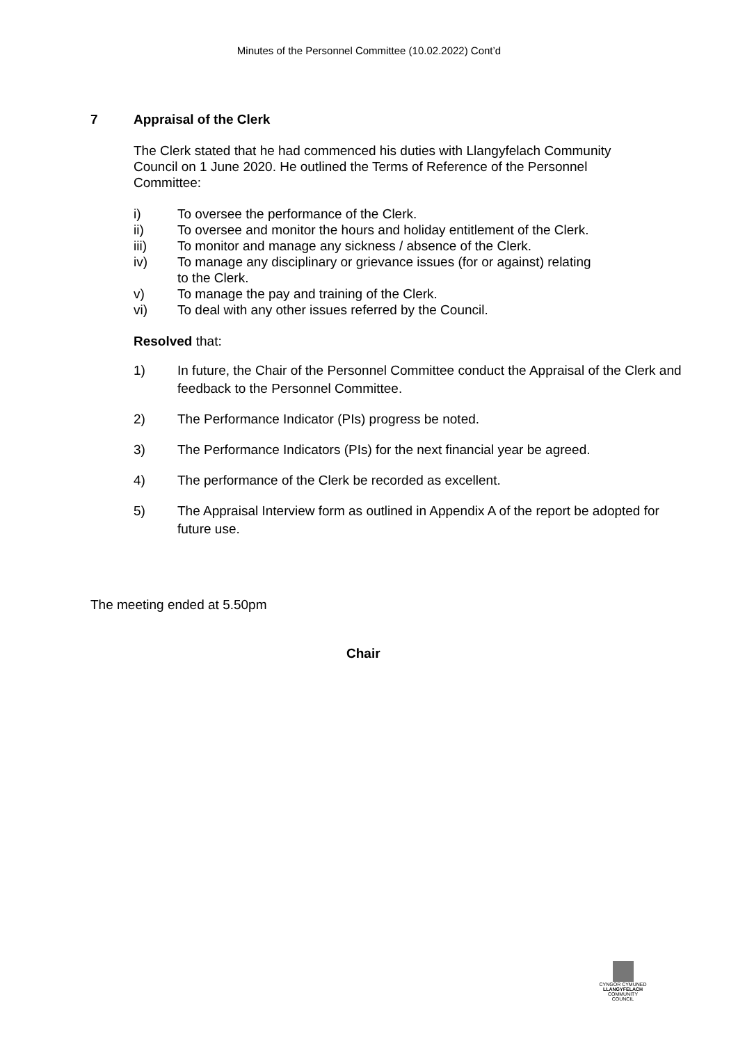Minutes of the Personnel Committee (10.02.2022) Cont’d
7 Appraisal of the Clerk
The Clerk stated that he had commenced his duties with Llangyfelach Community Council on 1 June 2020. He outlined the Terms of Reference of the Personnel Committee:
i) To oversee the performance of the Clerk.
ii) To oversee and monitor the hours and holiday entitlement of the Clerk.
iii) To monitor and manage any sickness / absence of the Clerk.
iv) To manage any disciplinary or grievance issues (for or against) relating
to the Clerk.
v) To manage the pay and training of the Clerk.
vi) To deal with any other issues referred by the Council.
Resolved that:
1) In future, the Chair of the Personnel Committee conduct the Appraisal of the Clerk and feedback to the Personnel Committee.
2) The Performance Indicator (PIs) progress be noted.
3) The Performance Indicators (PIs) for the next financial year be agreed.
4) The performance of the Clerk be recorded as excellent.
5) The Appraisal Interview form as outlined in Appendix A of the report be adopted for future use.
The meeting ended at 5.50pm
Chair
CYNGOR CYMUNED
LLANGYFELACH
COMMUNITY COUNCIL